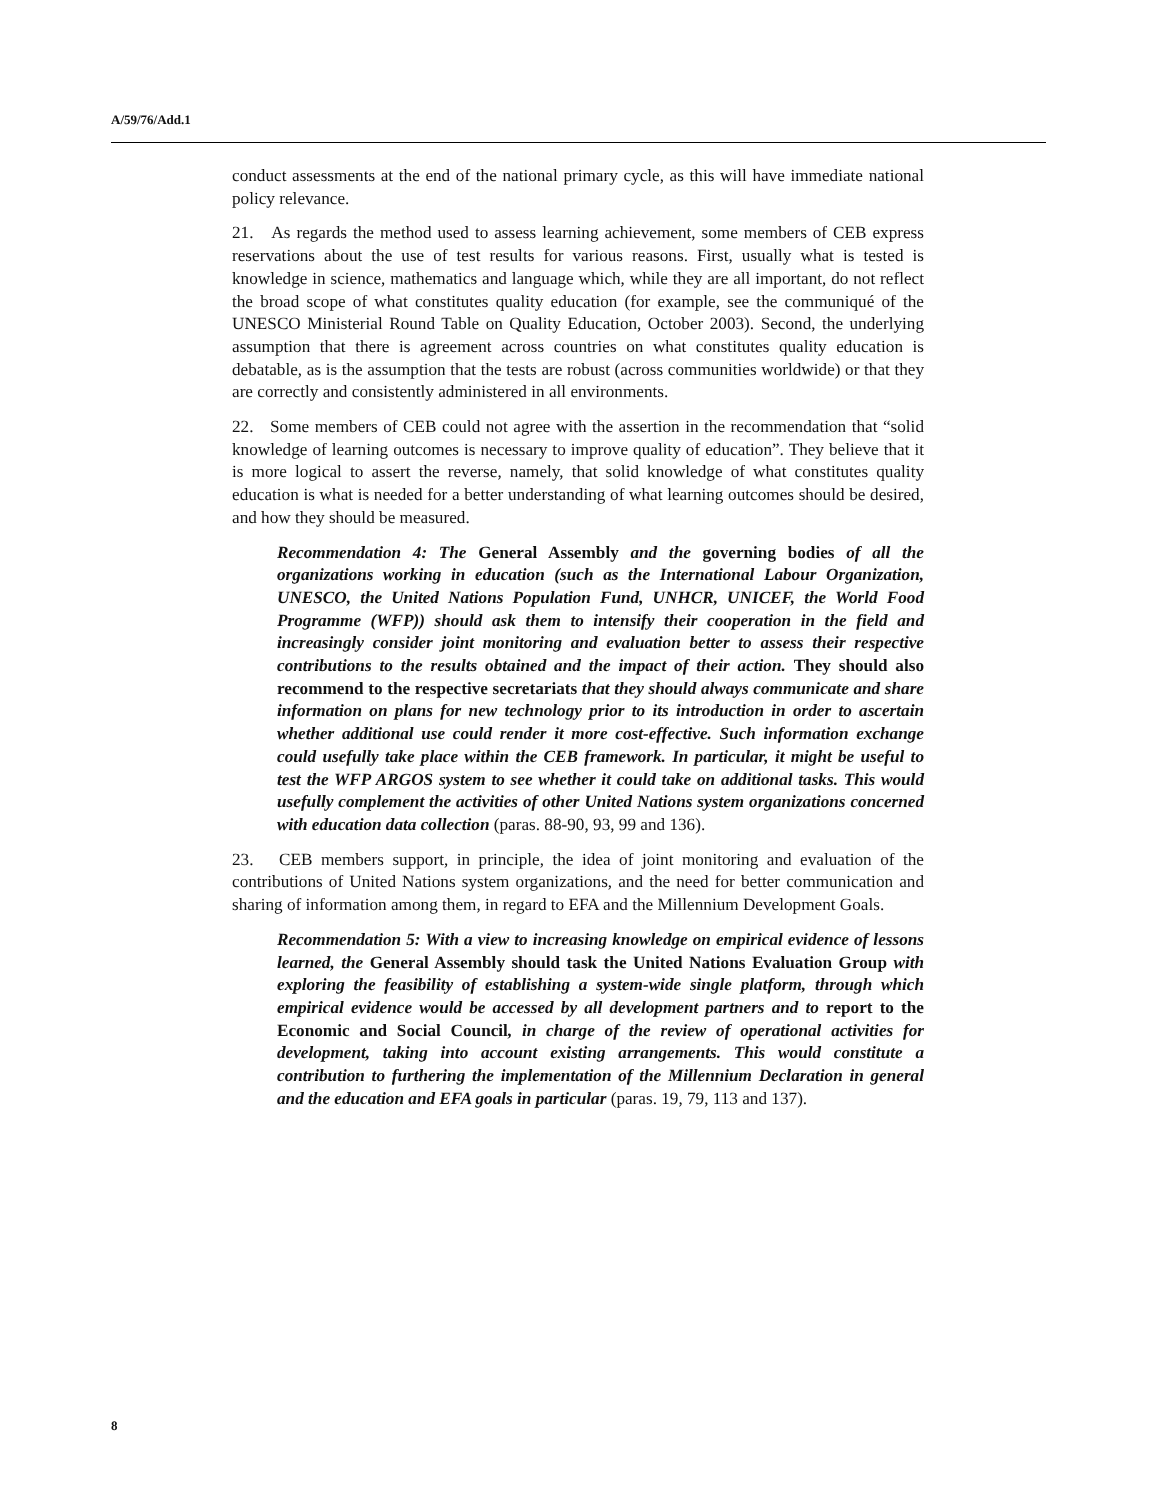A/59/76/Add.1
conduct assessments at the end of the national primary cycle, as this will have immediate national policy relevance.
21. As regards the method used to assess learning achievement, some members of CEB express reservations about the use of test results for various reasons. First, usually what is tested is knowledge in science, mathematics and language which, while they are all important, do not reflect the broad scope of what constitutes quality education (for example, see the communiqué of the UNESCO Ministerial Round Table on Quality Education, October 2003). Second, the underlying assumption that there is agreement across countries on what constitutes quality education is debatable, as is the assumption that the tests are robust (across communities worldwide) or that they are correctly and consistently administered in all environments.
22. Some members of CEB could not agree with the assertion in the recommendation that “solid knowledge of learning outcomes is necessary to improve quality of education”. They believe that it is more logical to assert the reverse, namely, that solid knowledge of what constitutes quality education is what is needed for a better understanding of what learning outcomes should be desired, and how they should be measured.
Recommendation 4: The General Assembly and the governing bodies of all the organizations working in education (such as the International Labour Organization, UNESCO, the United Nations Population Fund, UNHCR, UNICEF, the World Food Programme (WFP)) should ask them to intensify their cooperation in the field and increasingly consider joint monitoring and evaluation better to assess their respective contributions to the results obtained and the impact of their action. They should also recommend to the respective secretariats that they should always communicate and share information on plans for new technology prior to its introduction in order to ascertain whether additional use could render it more cost-effective. Such information exchange could usefully take place within the CEB framework. In particular, it might be useful to test the WFP ARGOS system to see whether it could take on additional tasks. This would usefully complement the activities of other United Nations system organizations concerned with education data collection (paras. 88-90, 93, 99 and 136).
23. CEB members support, in principle, the idea of joint monitoring and evaluation of the contributions of United Nations system organizations, and the need for better communication and sharing of information among them, in regard to EFA and the Millennium Development Goals.
Recommendation 5: With a view to increasing knowledge on empirical evidence of lessons learned, the General Assembly should task the United Nations Evaluation Group with exploring the feasibility of establishing a system-wide single platform, through which empirical evidence would be accessed by all development partners and to report to the Economic and Social Council, in charge of the review of operational activities for development, taking into account existing arrangements. This would constitute a contribution to furthering the implementation of the Millennium Declaration in general and the education and EFA goals in particular (paras. 19, 79, 113 and 137).
8